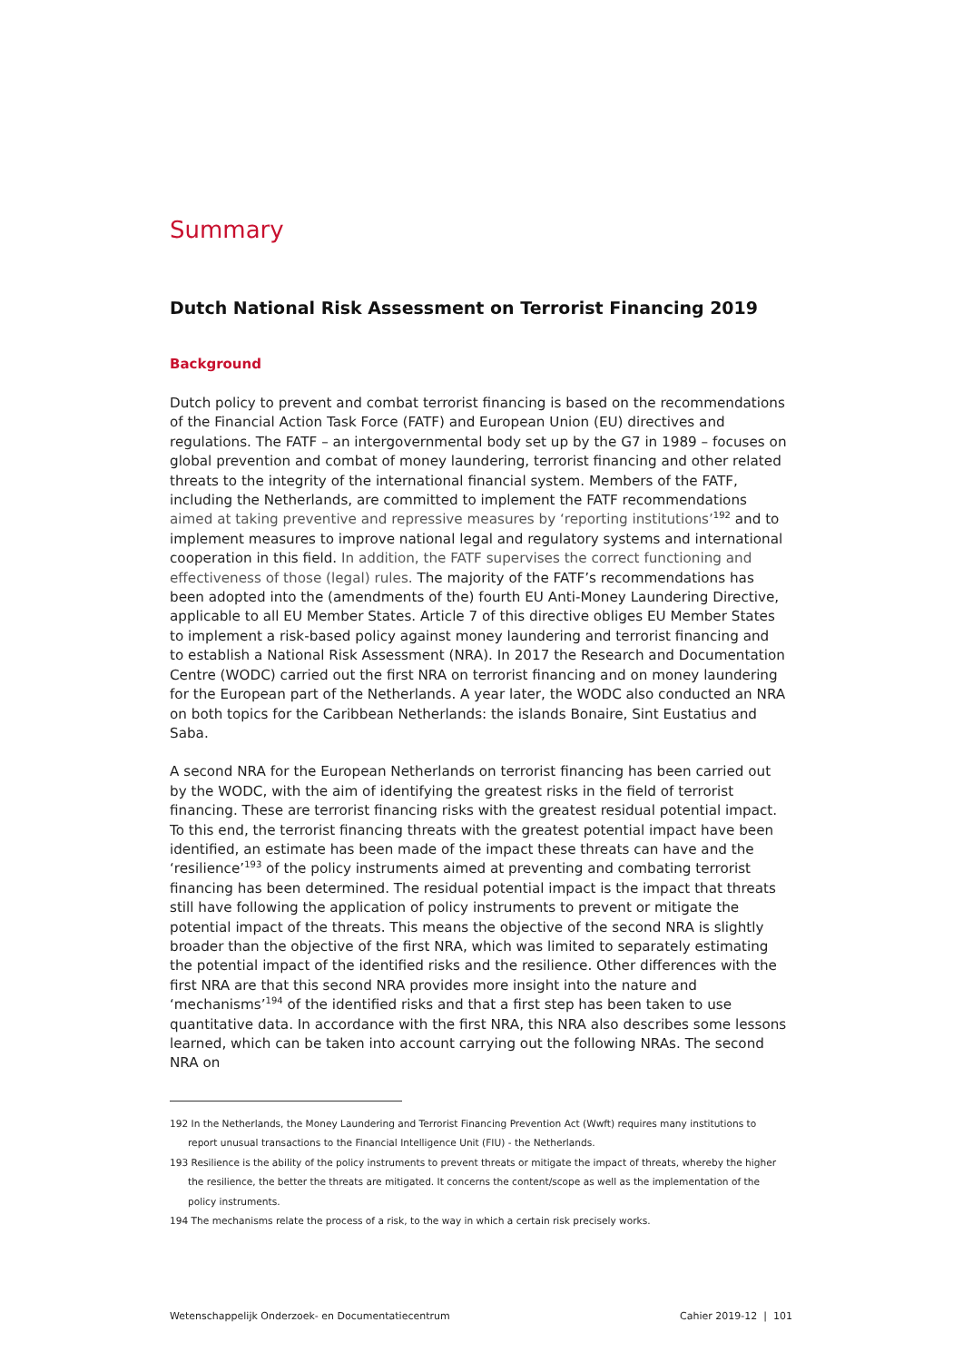Summary
Dutch National Risk Assessment on Terrorist Financing 2019
Background
Dutch policy to prevent and combat terrorist financing is based on the recommen­dations of the Financial Action Task Force (FATF) and European Union (EU) directives and regulations. The FATF – an intergovernmental body set up by the G7 in 1989 – focuses on global prevention and combat of money laundering, terrorist financing and other related threats to the integrity of the international financial system. Members of the FATF, including the Netherlands, are committed to imple­ment the FATF recommendations aimed at taking preventive and repressive measures by ‘reporting institutions’<sup>192</sup> and to implement measures to improve national legal and regulatory systems and international cooperation in this field. In addition, the FATF supervises the correct functioning and effectiveness of those (legal) rules. The majority of the FATF’s recommendations has been adopted into the (amendments of the) fourth EU Anti-Money Laundering Directive, applicable to all EU Member States. Article 7 of this directive obliges EU Member States to implement a risk-based policy against money laundering and terrorist financing and to establish a National Risk Assessment (NRA). In 2017 the Research and Documentation Centre (WODC) carried out the first NRA on terrorist financing and on money laundering for the European part of the Netherlands. A year later, the WODC also conducted an NRA on both topics for the Caribbean Netherlands: the islands Bonaire, Sint Eustatius and Saba.
A second NRA for the European Netherlands on terrorist financing has been carried out by the WODC, with the aim of identifying the greatest risks in the field of terrorist financing. These are terrorist financing risks with the greatest residual potential impact. To this end, the terrorist financing threats with the greatest potential impact have been identified, an estimate has been made of the impact these threats can have and the ‘resilience’<sup>193</sup> of the policy instruments aimed at preventing and combating terrorist financing has been determined. The residual potential impact is the impact that threats still have following the application of policy instruments to prevent or mitigate the potential impact of the threats. This means the objective of the second NRA is slightly broader than the objective of the first NRA, which was limited to separately estimating the potential impact of the identified risks and the resilience. Other differences with the first NRA are that this second NRA provides more insight into the nature and ‘mechanisms’<sup>194</sup> of the identified risks and that a first step has been taken to use quantitative data. In accordance with the first NRA, this NRA also describes some lessons learned, which can be taken into account carrying out the following NRAs. The second NRA on
192 In the Netherlands, the Money Laundering and Terrorist Financing Prevention Act (Wwft) requires many institutions to report unusual transactions to the Financial Intelligence Unit (FIU) - the Netherlands.
193 Resilience is the ability of the policy instruments to prevent threats or mitigate the impact of threats, whereby the higher the resilience, the better the threats are mitigated. It concerns the content/scope as well as the implementation of the policy instruments.
194 The mechanisms relate the process of a risk, to the way in which a certain risk precisely works.
Wetenschappelijk Onderzoek- en Documentatiecentrum Cahier 2019-12 | 101